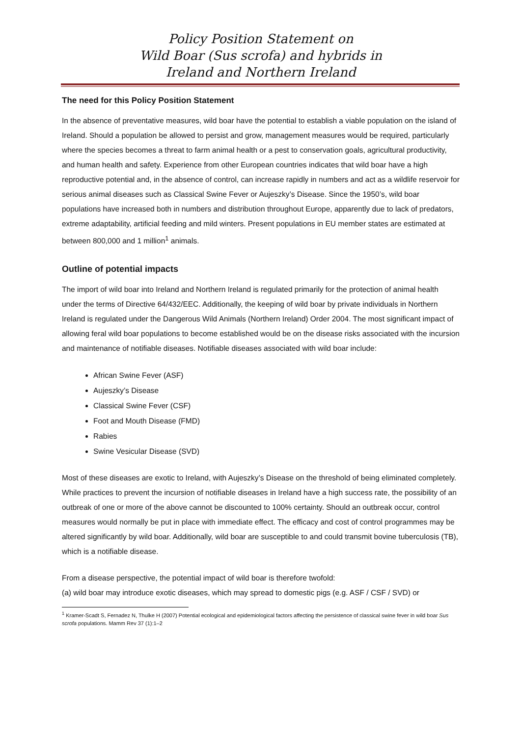Policy Position Statement on
Wild Boar (Sus scrofa) and hybrids in
Ireland and Northern Ireland
The need for this Policy Position Statement
In the absence of preventative measures, wild boar have the potential to establish a viable population on the island of Ireland. Should a population be allowed to persist and grow, management measures would be required, particularly where the species becomes a threat to farm animal health or a pest to conservation goals, agricultural productivity, and human health and safety. Experience from other European countries indicates that wild boar have a high reproductive potential and, in the absence of control, can increase rapidly in numbers and act as a wildlife reservoir for serious animal diseases such as Classical Swine Fever or Aujeszky’s Disease. Since the 1950’s, wild boar populations have increased both in numbers and distribution throughout Europe, apparently due to lack of predators, extreme adaptability, artificial feeding and mild winters. Present populations in EU member states are estimated at between 800,000 and 1 million<sup>1</sup> animals.
Outline of potential impacts
The import of wild boar into Ireland and Northern Ireland is regulated primarily for the protection of animal health under the terms of Directive 64/432/EEC. Additionally, the keeping of wild boar by private individuals in Northern Ireland is regulated under the Dangerous Wild Animals (Northern Ireland) Order 2004. The most significant impact of allowing feral wild boar populations to become established would be on the disease risks associated with the incursion and maintenance of notifiable diseases. Notifiable diseases associated with wild boar include:
African Swine Fever (ASF)
Aujeszky’s Disease
Classical Swine Fever (CSF)
Foot and Mouth Disease (FMD)
Rabies
Swine Vesicular Disease (SVD)
Most of these diseases are exotic to Ireland, with Aujeszky’s Disease on the threshold of being eliminated completely. While practices to prevent the incursion of notifiable diseases in Ireland have a high success rate, the possibility of an outbreak of one or more of the above cannot be discounted to 100% certainty. Should an outbreak occur, control measures would normally be put in place with immediate effect. The efficacy and cost of control programmes may be altered significantly by wild boar. Additionally, wild boar are susceptible to and could transmit bovine tuberculosis (TB), which is a notifiable disease.
From a disease perspective, the potential impact of wild boar is therefore twofold:
(a) wild boar may introduce exotic diseases, which may spread to domestic pigs (e.g. ASF / CSF / SVD) or
<sup>1</sup> Kramer-Scadt S, Fernadez N, Thulke H (2007) Potential ecological and epidemiological factors affecting the persistence of classical swine fever in wild boar Sus scrofa populations. Mamm Rev 37 (1):1–2